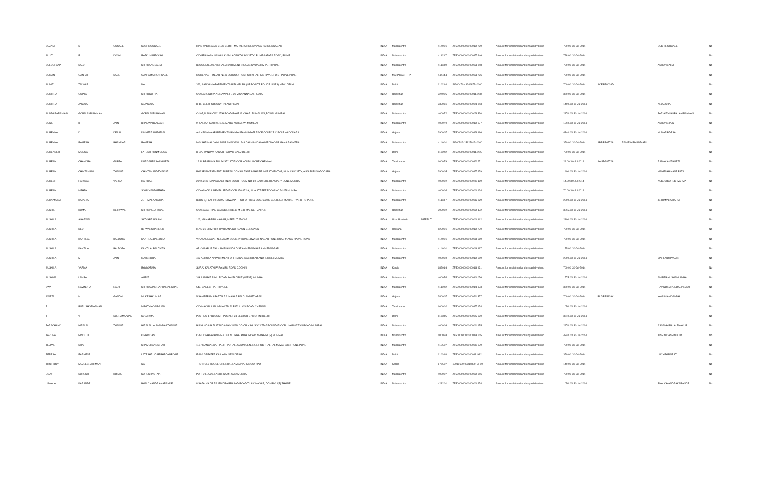| SUJATA | S | GUGALE | SUSHILGUGALE | HIND VASTRALAY 3130 CLOTH MARKER AHMEDNAGAR AHMEDNAGAR | INDIA | Maharashtra | | 414001 | ZF500000000000019 739 | Amount for unclaimed and unpaid dividend | 700.00 30-Jul-2014 | | | SUSHILGUGALE | No |
| SUJIT | R | DOSHI | RAJKUMARDOSHI | C/O PRAKASH OSWAL K-214, ADINATH SOCIETY, PUNE-SATARA ROAD, PUNE | INDIA | Maharashtra | | 411037 | ZF500000000000017 446 | Amount for unclaimed and unpaid dividend | 728.00 30-Jul-2014 | | | | No |
| SULOCHANA | SALVI | | SHRIRANGSALVI | BLOCK NO.303, VISHAL APARTMENT 1025 AB SADASHIV PETH PUNE | INDIA | Maharashtra | | 411030 | ZF500000000000003 848 | Amount for unclaimed and unpaid dividend | 700.00 30-Jul-2014 | | | ASHOKSALVI | No |
| SUMAN | GANPAT | SASE | GANPATMARUTISASE | MORE VASTI (NEAR NEW SCHOOL) POST CHIKHALI TAL HAVELI, DIST PUNE PUNE | INDIA | MAHARASHTRA | | 444444 | ZF500000000000003 736 | Amount for unclaimed and unpaid dividend | 700.00 30-Jul-2014 | | | | No |
| SUMIT | TALWAR | | NA | 323, SANGAM APARTMENTS PITAMPURA (OPPOSITE POLICE LINES) NEW DELHI | INDIA | Delhi | | 110034 | IN300476-43249873-0000 | Amount for unclaimed and unpaid dividend | 700.00 30-Jul-2014 | ACEPT0026D | | | No |
| SUMITRA | GUPTA | | SHRIDGUPTA | C/O NARENDRA AGRAWAL I-E-20 VIGYANNAGAR KOTA | INDIA | Rajasthan | | 324005 | ZF500000000000011 258 | Amount for unclaimed and unpaid dividend | 350.00 30-Jul-2014 | | | | No |
| SUMITRA | JASUJA | | KLJASUJA | D-11, CEERI COLONY PILANI PILANI | INDIA | Rajasthan | | 333031 | ZF500000000000004 843 | Amount for unclaimed and unpaid dividend | 1400.00 30-Jul-2014 | | | KLJASUJA | No |
| SUNDARARAMA N | GOPALAKRISHN AN | | GOPALAKRISHNAN | C-405,SUNGLOW,16TH ROAD RAHEJA VIHAR, TUNGUWA,POWAI MUMBAI | INDIA | Maharashtra | | 400072 | ZF500000000000003 330 | Amount for unclaimed and unpaid dividend | 2170.00 30-Jul-2014 | | | PARVATHIGOPA LAKRISHNAN | No |
| SUNIL | B | JAIN | BHANWARLALJAIN | 9, KALYAN KUTIR L.B.S. MARG KURLA (W) MUMBAI | INDIA | Maharashtra | | 400070 | ZF500000000000019 677 | Amount for unclaimed and unpaid dividend | 1050.00 30-Jul-2014 | | | ASHOKBJAIN | No |
| SUREKHA | D | DESAI | DINKERRAIMDESAI | A-4 KRISHNA APARTMENTS B/H GAUTAMNAGAR RACE COURCE CIRCLE VADODARA | INDIA | Gujarat | | 390007 | ZF500000000000013 196 | Amount for unclaimed and unpaid dividend | 4340.00 30-Jul-2014 | | | KUMARBDESAI | No |
| SUREKHA | RAMESH | BHANDARI | RAMESH | M/S SHRIMAL JAIKUMAR SHINGAVI 1248 DALMANDAI AHMEDNAGAR MAHARASHTRA | INDIA | Maharashtra | | 414001 | IN300513-15927012-0000 | Amount for unclaimed and unpaid dividend | 350.00 30-Jul-2014 | ABBPB6772A | RAMESHBHAND ARI | | No |
| SURENDER | MONGA | | LATESHRIRNMONGA | D-8/A, PANDAV NAGAR PATPAR GANJ DELHI | INDIA | Delhi | | 110092 | ZF500000000000011 255 | Amount for unclaimed and unpaid dividend | 700.00 30-Jul-2014 | | | | No |
| SURESH | CHANDRA | GUPTA | DURGAPRASADGUPTA | 12 SUBBAROYA PILLAI ST 1ST FLOOR KOUDILUOPE CHENNAI | INDIA | Tamil Nadu | | 600079 | ZF500000000000012 271 | Amount for unclaimed and unpaid dividend | 28.00 30-Jul-2014 | AALPG8572A | | RAMAKANTGUPTA | No |
| SURESH | CHINTAMANI | THAKUR | CHINTAMANDTHAKUR | PHASE INVESTMENT BUREAU CONSULTANTS-SHARE INVESTMENT 03, KUNJ SOCIETY, ALKAPURI VADODARA | INDIA | Gujarat | | 390005 | ZF500000000000017 479 | Amount for unclaimed and unpaid dividend | 1400.00 30-Jul-2014 | | | MAHESHANANT PATIL | No |
| SURESH | HARIDAS | VARMA | HARIDAS | 23/25 2ND FANASWADI 2ND FLOOR ROOM NO 10 DADYSHETH AGIARY LANE MUMBAI | INDIA | Maharashtra | | 400002 | ZF500000000000021 199 | Amount for unclaimed and unpaid dividend | 14.00 30-Jul-2014 | | | KUSUMSURESHVARMA | No |
| SURESH | MEHTA | | SOMCHANDMEHTA | C/O ASHOK S MEHTA 3RD FLOOR 170-172 A, JILA STREET ROOM NO.24-25 MUMBAI | INDIA | Maharashtra | | 400004 | ZF500000000000000 924 | Amount for unclaimed and unpaid dividend | 70.00 30-Jul-2014 | | | | No |
| SURYAMALA | KATARIA | | JETHMALKATARIA | BLDG 6, FLAT 10 SUPARSHWANATH CO-OP HSG SOC. 682/83 GULTEKDI MARKET YARD RD PUNE | INDIA | Maharashtra | | 411037 | ZF500000000000006 929 | Amount for unclaimed and unpaid dividend | 2800.00 30-Jul-2014 | | | JETHMALKATARIA | No |
| SUSHIL | KUMAR | KEJRIWAL | SHRIMPKEJRIWAL | C/O RAJASTHAN GLASS LINKS 47 M G D MARKET JAIPUR | INDIA | Rajasthan | | 302002 | ZF500000000000009 172 | Amount for unclaimed and unpaid dividend | 3255.00 30-Jul-2014 | | | | No |
| SUSHILA | AGARWAL | | SATYAPRAKASH | 102, MAHABERU NAGAR, MEERUT 250002 | INDIA | Uttar Pradesh | MEERUT | | ZF500000000000000 162 | Amount for unclaimed and unpaid dividend | 2100.00 30-Jul-2014 | | | | No |
| SUSHILA | DEVI | | ISHWARCHANDER | H.NO.21 SHIVPURI HARYANA GURGAON GURGAON | INDIA | Haryana | | 122001 | ZF500000000000019 770 | Amount for unclaimed and unpaid dividend | 700.00 30-Jul-2014 | | | | No |
| SUSHILA | KANTILAL | BALDOTA | KANTILALBALDOTA | VINAYAK NAGAR NELAYAM SOCIETY BUNGLOW D/1 NAGAR PUNE ROAD NAGAR PUNE ROAD | INDIA | Maharashtra | | 414001 | ZF500000000000008 589 | Amount for unclaimed and unpaid dividend | 700.00 30-Jul-2014 | | | | No |
| SUSHILA | KANTILAL | BALDOTA | KANTILALBALDOTA | AT - VISAPUR TAL - SHRIGONDA DIST AHMEDNAGAR AHMEDNAGAR | INDIA | Maharashtra | | 414001 | ZF500000000000006 197 | Amount for unclaimed and unpaid dividend | 175.00 30-Jul-2014 | | | | No |
| SUSHILA | M | JAIN | MAHENDRA | 402 ASHOKA APPARTMENT OFF NAGARDAS ROAD ANDHERI (E) MUMBAI | INDIA | Maharashtra | | 400069 | ZF500000000000019 509 | Amount for unclaimed and unpaid dividend | 2800.00 30-Jul-2014 | | | MAHENDRAVJAIN | No |
| SUSHILA | VARMA | | RAVIVARMA | SURAJ KALATHIPARAMBIL ROAD COCHIN | INDIA | Kerala | | 682016 | ZF500000000000016 921 | Amount for unclaimed and unpaid dividend | 700.00 30-Jul-2014 | | | | No |
| SUSHMA | LAMBA | | AMRIT | 3-B SAMRAT JUHU ROAD SANTACRUZ (WEST) MUMBAI | INDIA | Maharashtra | | 400054 | ZF500000000000010 076 | Amount for unclaimed and unpaid dividend | 1575.00 30-Jul-2014 | | | AMRITBHUSHANLAMBA | No |
| SWATI | RAVINDRA | RAUT | SHRIRAVINDRAPUNDALIKRAUT | 543, GANESH PETH PUNE | INDIA | Maharashtra | | 411002 | ZF500000000000014 373 | Amount for unclaimed and unpaid dividend | 350.00 30-Jul-2014 | | | RAVINDRAPUNDALIKRAUT | No |
| SWETA | M | GANDHI | MUKESHKUMAR | 5 SAMEEPAM APARTS RAJNAGAR PALDI AHMEDABAD | INDIA | Gujarat | | 380007 | ZF500000000000021 377 | Amount for unclaimed and unpaid dividend | 700.00 30-Jul-2014 | BLGPP5139K | | YAMUNAMGANDHI | No |
| T | PURUSHOTHAMAN | | MRGTHIAGARAJAN | C/O MACMILLAN INDIA LTD 21 PATULLOS ROAD CHENNAI | INDIA | Tamil Nadu | | 600002 | ZF500000000000017 974 | Amount for unclaimed and unpaid dividend | 1050.00 30-Jul-2014 | | | | No |
| T | V | SUBRAMANIAN | SVSARMA | PLOT NO 17 BLOCK F POCKET 24 SECTOR-07 ROHINI DELHI | INDIA | Delhi | | 110085 | ZF500000000000005 630 | Amount for unclaimed and unpaid dividend | 3640.00 30-Jul-2014 | | | | No |
| TARACHAND | HIRALAL | THAKUR | HIRALALLALMANDASTHAKUR | BLDG NO 8 B FLAT NO 6 NAVJIVAN CO-OP HSG SOC LTD GROUND FLOOR, LAMINGTON ROAD MUMBAI | INDIA | Maharashtra | | 400008 | ZF500000000000001 955 | Amount for unclaimed and unpaid dividend | 2870.00 30-Jul-2014 | | | ASSANHIRALALTHAKUR | No |
| TARUNA | HINDUJA | | KISHINDAS | C-14 JOSHI APARTMENTS LALUBHAI PARK ROAD ANDHERI (E) MUMBAI | INDIA | Maharashtra | | 400058 | ZF500000000000019 605 | Amount for unclaimed and unpaid dividend | 4340.00 30-Jul-2014 | | | KISHINDASHINDUJA | No |
| TEJPAL | SHAH | | SHAMCHANDSHAH | 1177 MANGALWAR PETH PO TALEGAON,GENEREL HOSPITAL TAL MAVAL DIST PUNE PUNE | INDIA | Maharashtra | | 410507 | ZF500000000000001 679 | Amount for unclaimed and unpaid dividend | 700.00 30-Jul-2014 | | | | No |
| TERESA | EARNEST | | LATESHRIJOSEPHECAMPOSE | E-192 GREATER KAILASH NEW DELHI | INDIA | Delhi | | 110048 | ZF500000000000011 912 | Amount for unclaimed and unpaid dividend | 350.00 30-Jul-2014 | | | LUCYEARNEST | No |
| THOTTOLY | MUJEEBRAHIMAN | | NA | THOTTOLY HOUSE CHERUKULAMBA VATTALOOR PO | INDIA | Kerala | | 676507 | 12018600-00315880-ZF00 | Amount for unclaimed and unpaid dividend | 140.00 30-Jul-2014 | | | | No |
| UDAY | SURESH | KOTAK | SURESHKOTAK | PURI VILLA 20, LABURNAM ROAD MUMBAI | INDIA | Maharashtra | | 400007 | ZF500000000000009 656 | Amount for unclaimed and unpaid dividend | 700.00 30-Jul-2014 | | | | No |
| UJWALA | KARANDE | | BHALCHANDRAKARANDE | 8 SAFALYA DR RAJENDRA PRASAD ROAD TILAK NAGAR, DOMBIVLI(E) THANE | INDIA | Maharashtra | | 421201 | ZF500000000000000 474 | Amount for unclaimed and unpaid dividend | 1050.00 30-Jul-2014 | | | BHALCHANDRAKARANDE | No |